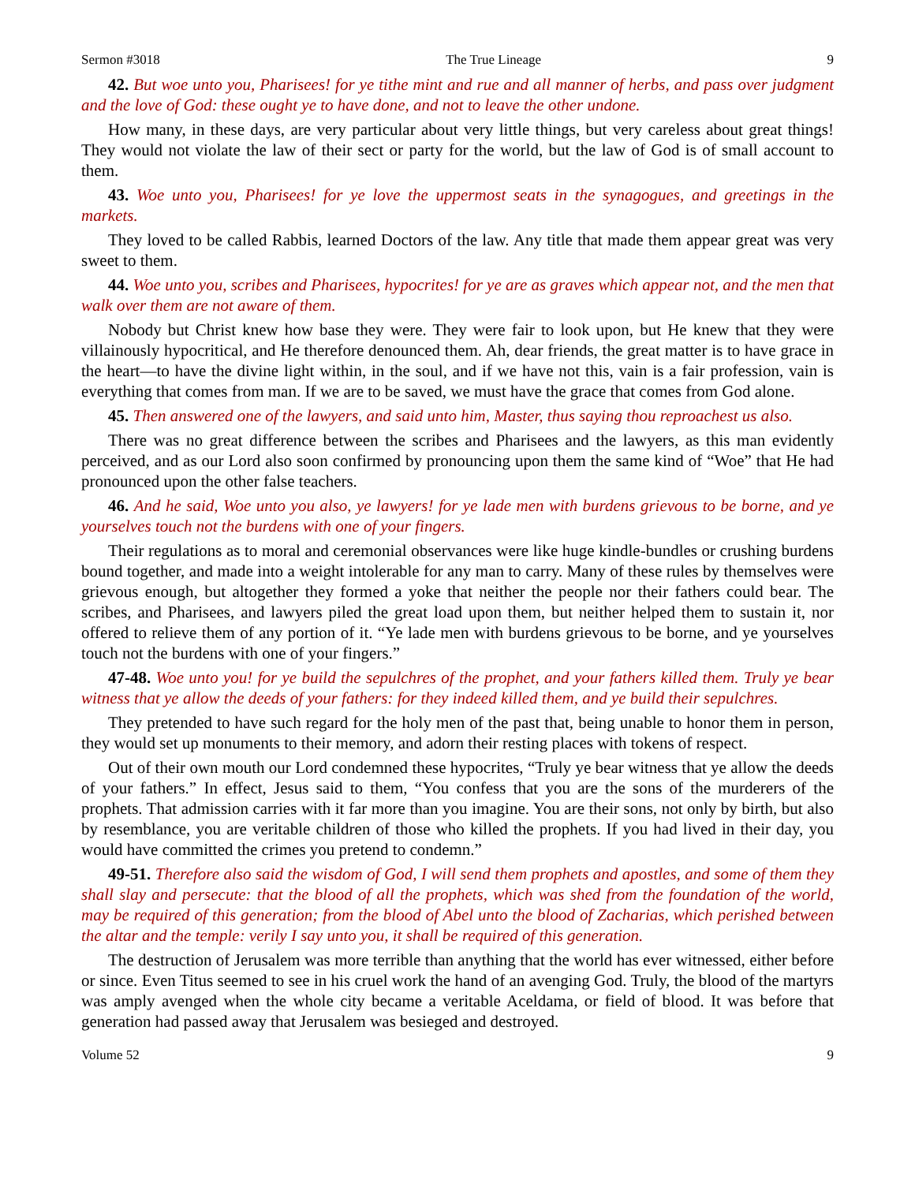Sermon #3018 The True Lineage 9
42. But woe unto you, Pharisees! for ye tithe mint and rue and all manner of herbs, and pass over judgment and the love of God: these ought ye to have done, and not to leave the other undone.
How many, in these days, are very particular about very little things, but very careless about great things! They would not violate the law of their sect or party for the world, but the law of God is of small account to them.
43. Woe unto you, Pharisees! for ye love the uppermost seats in the synagogues, and greetings in the markets.
They loved to be called Rabbis, learned Doctors of the law. Any title that made them appear great was very sweet to them.
44. Woe unto you, scribes and Pharisees, hypocrites! for ye are as graves which appear not, and the men that walk over them are not aware of them.
Nobody but Christ knew how base they were. They were fair to look upon, but He knew that they were villainously hypocritical, and He therefore denounced them. Ah, dear friends, the great matter is to have grace in the heart—to have the divine light within, in the soul, and if we have not this, vain is a fair profession, vain is everything that comes from man. If we are to be saved, we must have the grace that comes from God alone.
45. Then answered one of the lawyers, and said unto him, Master, thus saying thou reproachest us also.
There was no great difference between the scribes and Pharisees and the lawyers, as this man evidently perceived, and as our Lord also soon confirmed by pronouncing upon them the same kind of “Woe” that He had pronounced upon the other false teachers.
46. And he said, Woe unto you also, ye lawyers! for ye lade men with burdens grievous to be borne, and ye yourselves touch not the burdens with one of your fingers.
Their regulations as to moral and ceremonial observances were like huge kindle-bundles or crushing burdens bound together, and made into a weight intolerable for any man to carry. Many of these rules by themselves were grievous enough, but altogether they formed a yoke that neither the people nor their fathers could bear. The scribes, and Pharisees, and lawyers piled the great load upon them, but neither helped them to sustain it, nor offered to relieve them of any portion of it. “Ye lade men with burdens grievous to be borne, and ye yourselves touch not the burdens with one of your fingers.”
47-48. Woe unto you! for ye build the sepulchres of the prophet, and your fathers killed them. Truly ye bear witness that ye allow the deeds of your fathers: for they indeed killed them, and ye build their sepulchres.
They pretended to have such regard for the holy men of the past that, being unable to honor them in person, they would set up monuments to their memory, and adorn their resting places with tokens of respect.
Out of their own mouth our Lord condemned these hypocrites, “Truly ye bear witness that ye allow the deeds of your fathers.” In effect, Jesus said to them, “You confess that you are the sons of the murderers of the prophets. That admission carries with it far more than you imagine. You are their sons, not only by birth, but also by resemblance, you are veritable children of those who killed the prophets. If you had lived in their day, you would have committed the crimes you pretend to condemn.”
49-51. Therefore also said the wisdom of God, I will send them prophets and apostles, and some of them they shall slay and persecute: that the blood of all the prophets, which was shed from the foundation of the world, may be required of this generation; from the blood of Abel unto the blood of Zacharias, which perished between the altar and the temple: verily I say unto you, it shall be required of this generation.
The destruction of Jerusalem was more terrible than anything that the world has ever witnessed, either before or since. Even Titus seemed to see in his cruel work the hand of an avenging God. Truly, the blood of the martyrs was amply avenged when the whole city became a veritable Aceldama, or field of blood. It was before that generation had passed away that Jerusalem was besieged and destroyed.
Volume 52 9